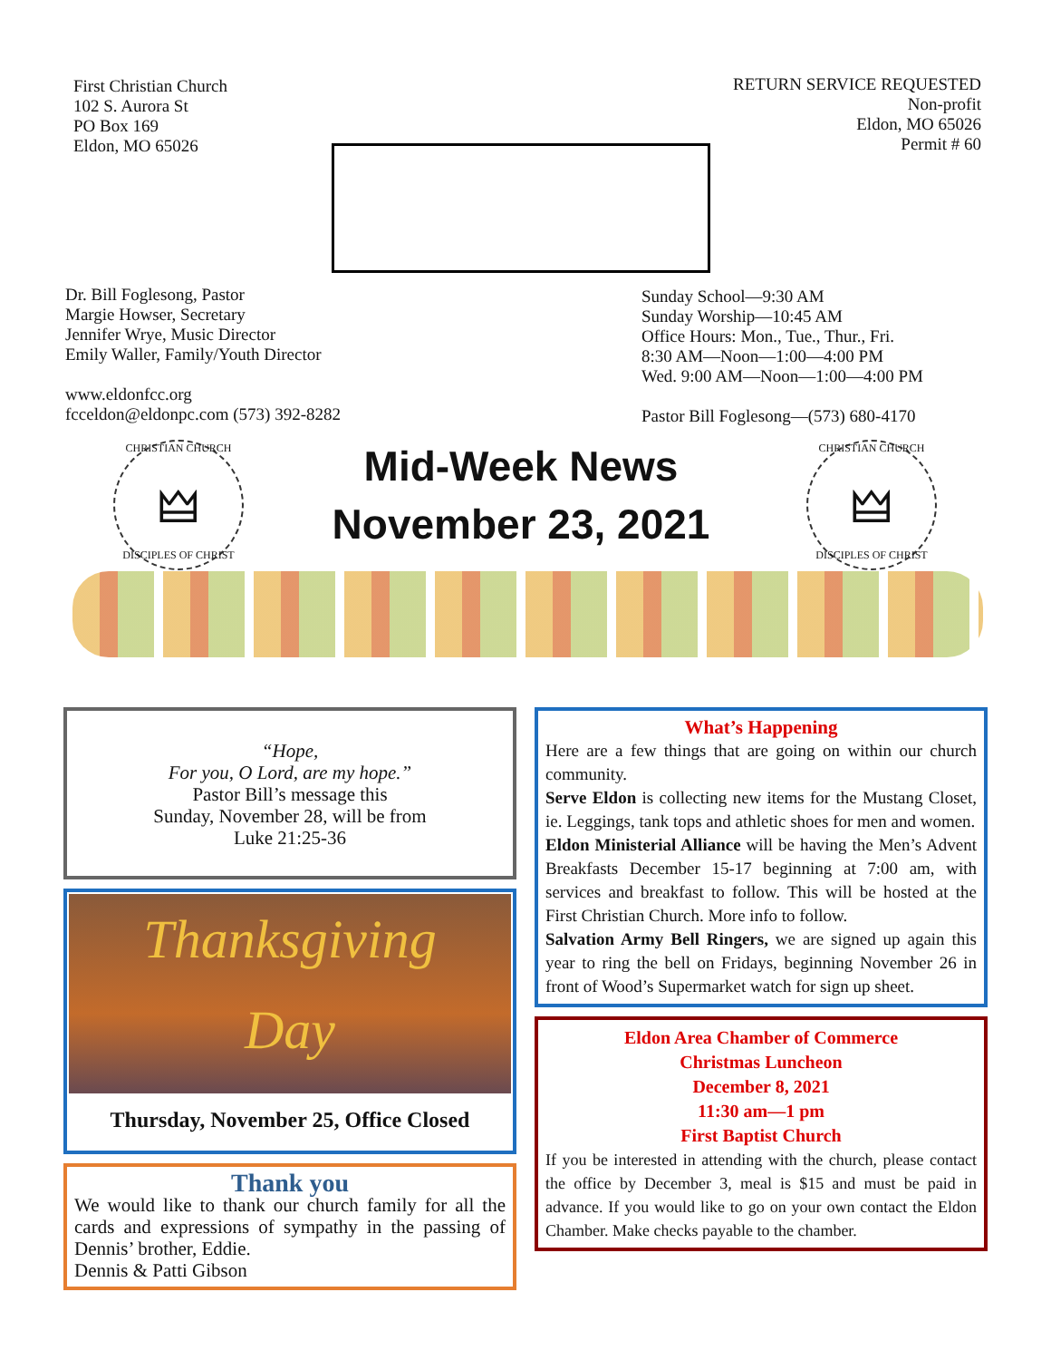First Christian Church
102 S. Aurora St
PO Box 169
Eldon, MO 65026
RETURN SERVICE REQUESTED
Non-profit
Eldon, MO 65026
Permit # 60
Dr. Bill Foglesong, Pastor
Margie Howser, Secretary
Jennifer Wrye, Music Director
Emily Waller, Family/Youth Director
www.eldonfcc.org
fcceldon@eldonpc.com (573) 392-8282
Sunday School—9:30 AM
Sunday Worship—10:45 AM
Office Hours: Mon., Tue., Thur., Fri.
8:30 AM—Noon—1:00—4:00 PM
Wed. 9:00 AM—Noon—1:00—4:00 PM
Pastor Bill Foglesong—(573) 680-4170
CHRISTIAN CHURCH
🜲
DISCIPLES OF CHRIST
Mid-Week News
November 23, 2021
CHRISTIAN CHURCH
🜲
DISCIPLES OF CHRIST
“Hope,
For you, O Lord, are my hope.”
Pastor Bill’s message this
Sunday, November 28, will be from
Luke 21:25-36
Thanksgiving
Day
Thursday, November 25, Office Closed
Thank you
We would like to thank our church family for all the cards and expressions of sympathy in the passing of Dennis’ brother, Eddie.
Dennis & Patti Gibson
What’s Happening
Here are a few things that are going on within our church community.
Serve Eldon is collecting new items for the Mustang Closet, ie. Leggings, tank tops and athletic shoes for men and women.
Eldon Ministerial Alliance will be having the Men’s Advent Breakfasts December 15-17 beginning at 7:00 am, with services and breakfast to follow. This will be hosted at the First Christian Church. More info to follow.
Salvation Army Bell Ringers, we are signed up again this year to ring the bell on Fridays, beginning November 26 in front of Wood’s Supermarket watch for sign up sheet.
Eldon Area Chamber of Commerce
Christmas Luncheon
December 8, 2021
11:30 am—1 pm
First Baptist Church
If you be interested in attending with the church, please contact the office by December 3, meal is $15 and must be paid in advance. If you would like to go on your own contact the Eldon Chamber. Make checks payable to the chamber.